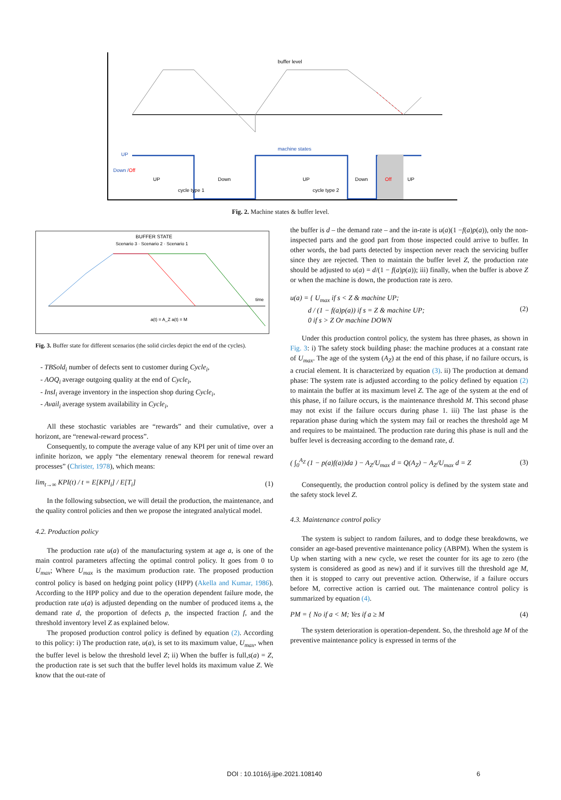buffer level
machine states
UP
Down /Off
UP
Down
UP
Down
Off
UP
cycle type 1
cycle type 2
Fig. 2. Machine states & buffer level.
BUFFER STATE
Scenario 3 · Scenario 2 · Scenario 1
a(t) = A_Z a(t) = M
time
Fig. 3. Buffer state for different scenarios (the solid circles depict the end of the cycles).
- TBSold<sub>i</sub> number of defects sent to customer during Cycle<sub>i</sub>,
- AOQ<sub>i</sub> average outgoing quality at the end of Cycle<sub>i</sub>,
- InsI<sub>i</sub> average inventory in the inspection shop during Cycle<sub>i</sub>,
- Avail<sub>i</sub> average system availability in Cycle<sub>i</sub>,
All these stochastic variables are “rewards” and their cumulative, over a horizont, are “renewal-reward process”.
Consequently, to compute the average value of any KPI per unit of time over an infinite horizon, we apply “the elementary renewal theorem for renewal reward processes” (Christer, 1978), which means:
lim<sub>t→∞</sub> KPI(t) / t = E[KPI<sub>i</sub>] / E[T<sub>i</sub>] (1)
In the following subsection, we will detail the production, the maintenance, and the quality control policies and then we propose the integrated analytical model.
4.2. Production policy
The production rate u(a) of the manufacturing system at age a, is one of the main control parameters affecting the optimal control policy. It goes from 0 to U<sub>max</sub>; Where U<sub>max</sub> is the maximum production rate. The proposed production control policy is based on hedging point policy (HPP) (Akella and Kumar, 1986). According to the HPP policy and due to the operation dependent failure mode, the production rate u(a) is adjusted depending on the number of produced items a, the demand rate d, the proportion of defects p, the inspected fraction f, and the threshold inventory level Z as explained below.
The proposed production control policy is defined by equation (2). According to this policy: i) The production rate, u(a), is set to its maximum value, U<sub>max</sub>, when the buffer level is below the threshold level Z; ii) When the buffer is full,s(a) = Z, the production rate is set such that the buffer level holds its maximum value Z. We know that the out-rate of
the buffer is d – the demand rate – and the in-rate is u(a)(1 −f(a)p(a)), only the non-inspected parts and the good part from those inspected could arrive to buffer. In other words, the bad parts detected by inspection never reach the servicing buffer since they are rejected. Then to maintain the buffer level Z, the production rate should be adjusted to u(a) = d/(1 − f(a)p(a)); iii) finally, when the buffer is above Z or when the machine is down, the production rate is zero.
u(a) = { U<sub>max</sub> if s < Z & machine UP;
d / (1 − f(a)p(a)) if s = Z & machine UP;
0 if s > Z Or machine DOWN (2)
Under this production control policy, the system has three phases, as shown in Fig. 3: i) The safety stock building phase: the machine produces at a constant rate of U<sub>max</sub>. The age of the system (A<sub>Z</sub>) at the end of this phase, if no failure occurs, is a crucial element. It is characterized by equation (3). ii) The production at demand phase: The system rate is adjusted according to the policy defined by equation (2) to maintain the buffer at its maximum level Z. The age of the system at the end of this phase, if no failure occurs, is the maintenance threshold M. This second phase may not exist if the failure occurs during phase 1. iii) The last phase is the reparation phase during which the system may fail or reaches the threshold age M and requires to be maintained. The production rate during this phase is null and the buffer level is decreasing according to the demand rate, d.
( ∫<sub>0</sub><sup>A<sub>Z</sub></sup> (1 − p(a)f(a))da ) − A<sub>Z</sub>/U<sub>max</sub> d = Q(A<sub>Z</sub>) − A<sub>Z</sub>/U<sub>max</sub> d = Z (3)
Consequently, the production control policy is defined by the system state and the safety stock level Z.
4.3. Maintenance control policy
The system is subject to random failures, and to dodge these breakdowns, we consider an age-based preventive maintenance policy (ABPM). When the system is Up when starting with a new cycle, we reset the counter for its age to zero (the system is considered as good as new) and if it survives till the threshold age M, then it is stopped to carry out preventive action. Otherwise, if a failure occurs before M, corrective action is carried out. The maintenance control policy is summarized by equation (4).
PM = { No if a < M; Yes if a ≥ M (4)
The system deterioration is operation-dependent. So, the threshold age M of the preventive maintenance policy is expressed in terms of the
DOI : 10.1016/j.ijpe.2021.108140 6